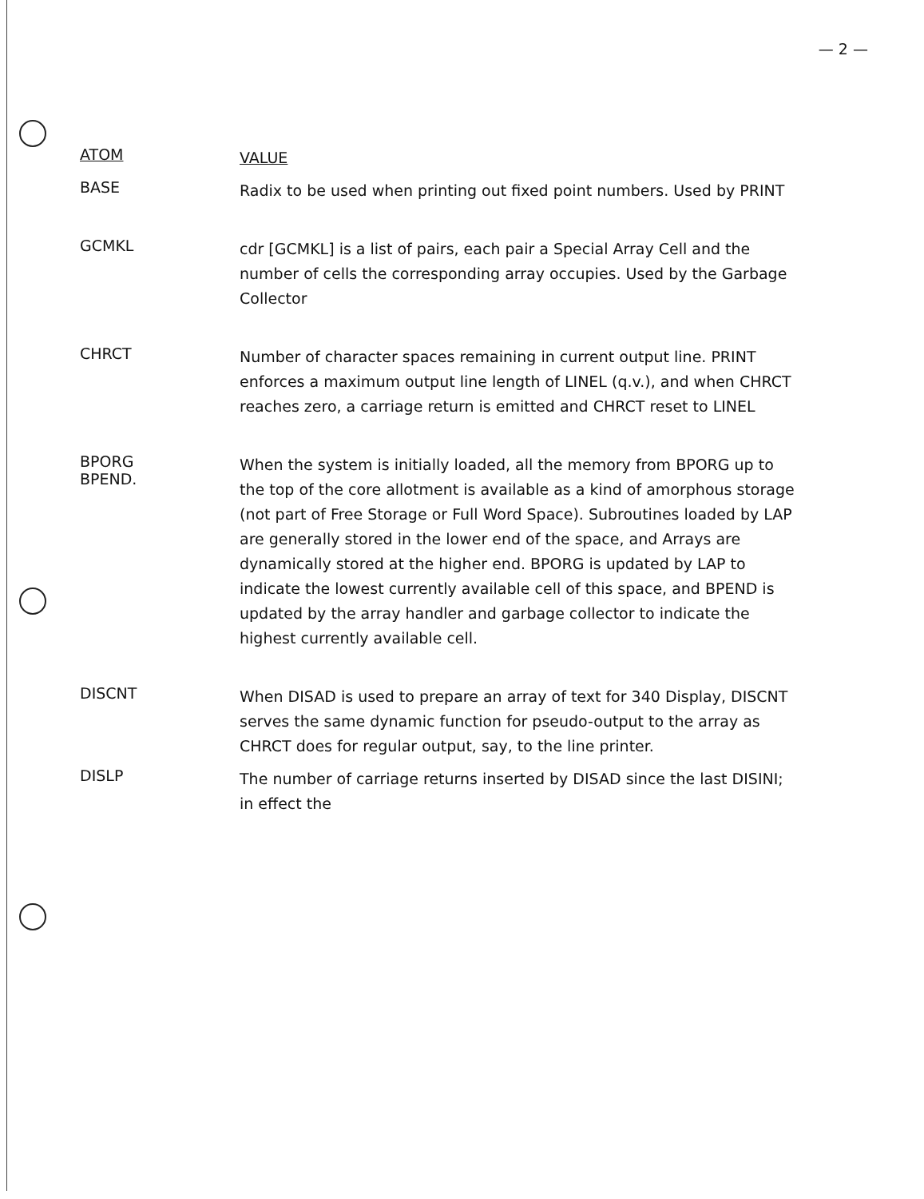— 2 —
ATOM
VALUE
BASE
Radix to be used when printing out fixed point numbers. Used by PRINT
GCMKL
cdr [GCMKL] is a list of pairs, each pair a Special Array Cell and the number of cells the corresponding array occupies. Used by the Garbage Collector
CHRCT
Number of character spaces remaining in current output line. PRINT enforces a maximum output line length of LINEL (q.v.), and when CHRCT reaches zero, a carriage return is emitted and CHRCT reset to LINEL
BPORG
BPEND.
When the system is initially loaded, all the memory from BPORG up to the top of the core allotment is available as a kind of amorphous storage (not part of Free Storage or Full Word Space). Subroutines loaded by LAP are generally stored in the lower end of the space, and Arrays are dynamically stored at the higher end. BPORG is updated by LAP to indicate the lowest currently available cell of this space, and BPEND is updated by the array handler and garbage collector to indicate the highest currently available cell.
DISCNT
When DISAD is used to prepare an array of text for 340 Display, DISCNT serves the same dynamic function for pseudo-output to the array as CHRCT does for regular output, say, to the line printer.
DISLP
The number of carriage returns inserted by DISAD since the last DISINI; in effect the